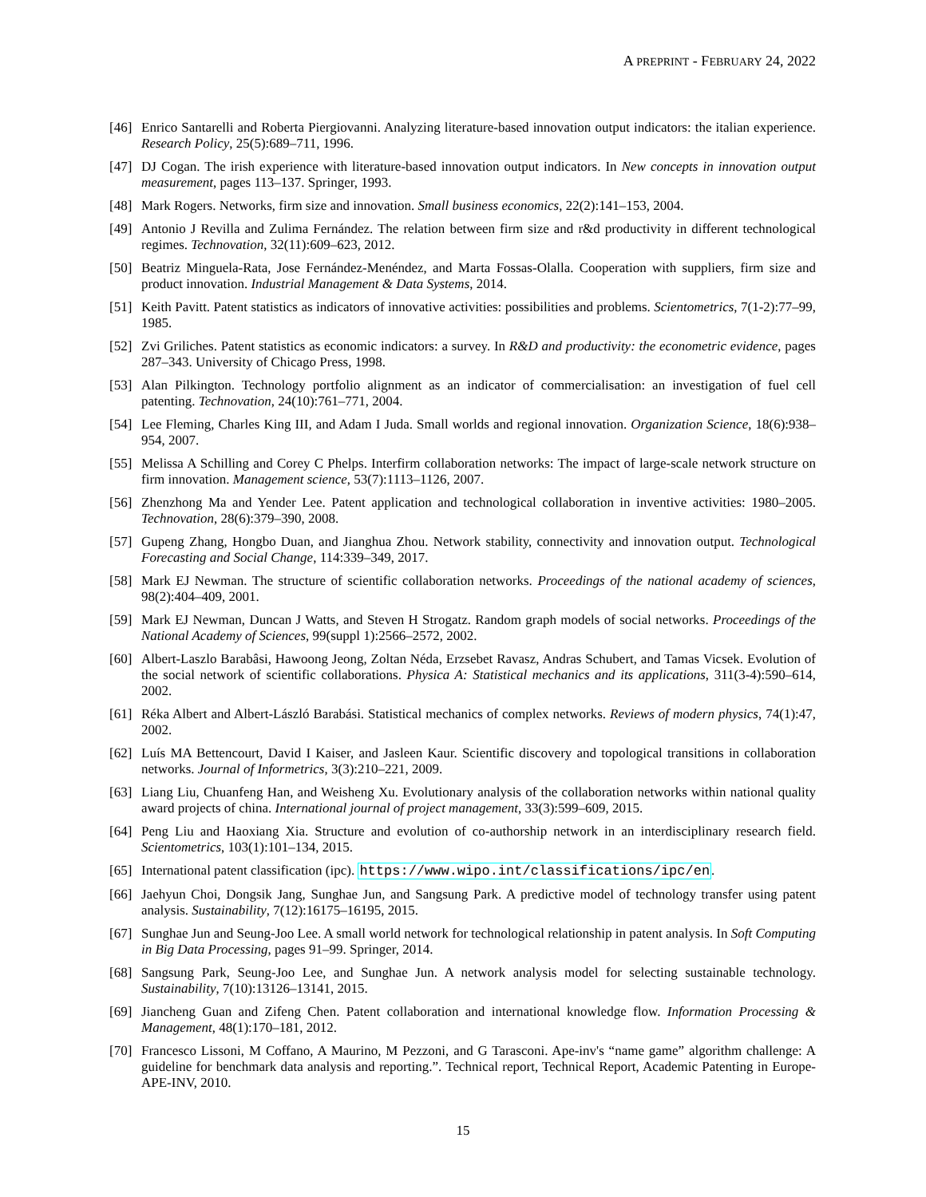A PREPRINT - FEBRUARY 24, 2022
[46]
Enrico Santarelli and Roberta Piergiovanni. Analyzing literature-based innovation output indicators: the italian experience. Research Policy, 25(5):689–711, 1996.
[47]
DJ Cogan. The irish experience with literature-based innovation output indicators. In New concepts in innovation output measurement, pages 113–137. Springer, 1993.
[48]
Mark Rogers. Networks, firm size and innovation. Small business economics, 22(2):141–153, 2004.
[49]
Antonio J Revilla and Zulima Fernández. The relation between firm size and r&d productivity in different technological regimes. Technovation, 32(11):609–623, 2012.
[50]
Beatriz Minguela-Rata, Jose Fernández-Menéndez, and Marta Fossas-Olalla. Cooperation with suppliers, firm size and product innovation. Industrial Management & Data Systems, 2014.
[51]
Keith Pavitt. Patent statistics as indicators of innovative activities: possibilities and problems. Scientometrics, 7(1-2):77–99, 1985.
[52]
Zvi Griliches. Patent statistics as economic indicators: a survey. In R&D and productivity: the econometric evidence, pages 287–343. University of Chicago Press, 1998.
[53]
Alan Pilkington. Technology portfolio alignment as an indicator of commercialisation: an investigation of fuel cell patenting. Technovation, 24(10):761–771, 2004.
[54]
Lee Fleming, Charles King III, and Adam I Juda. Small worlds and regional innovation. Organization Science, 18(6):938–954, 2007.
[55]
Melissa A Schilling and Corey C Phelps. Interfirm collaboration networks: The impact of large-scale network structure on firm innovation. Management science, 53(7):1113–1126, 2007.
[56]
Zhenzhong Ma and Yender Lee. Patent application and technological collaboration in inventive activities: 1980–2005. Technovation, 28(6):379–390, 2008.
[57]
Gupeng Zhang, Hongbo Duan, and Jianghua Zhou. Network stability, connectivity and innovation output. Technological Forecasting and Social Change, 114:339–349, 2017.
[58]
Mark EJ Newman. The structure of scientific collaboration networks. Proceedings of the national academy of sciences, 98(2):404–409, 2001.
[59]
Mark EJ Newman, Duncan J Watts, and Steven H Strogatz. Random graph models of social networks. Proceedings of the National Academy of Sciences, 99(suppl 1):2566–2572, 2002.
[60]
Albert-Laszlo Barabâsi, Hawoong Jeong, Zoltan Néda, Erzsebet Ravasz, Andras Schubert, and Tamas Vicsek. Evolution of the social network of scientific collaborations. Physica A: Statistical mechanics and its applications, 311(3-4):590–614, 2002.
[61]
Réka Albert and Albert-László Barabási. Statistical mechanics of complex networks. Reviews of modern physics, 74(1):47, 2002.
[62]
Luís MA Bettencourt, David I Kaiser, and Jasleen Kaur. Scientific discovery and topological transitions in collaboration networks. Journal of Informetrics, 3(3):210–221, 2009.
[63]
Liang Liu, Chuanfeng Han, and Weisheng Xu. Evolutionary analysis of the collaboration networks within national quality award projects of china. International journal of project management, 33(3):599–609, 2015.
[64]
Peng Liu and Haoxiang Xia. Structure and evolution of co-authorship network in an interdisciplinary research field. Scientometrics, 103(1):101–134, 2015.
[65]
International patent classification (ipc). https://www.wipo.int/classifications/ipc/en.
[66]
Jaehyun Choi, Dongsik Jang, Sunghae Jun, and Sangsung Park. A predictive model of technology transfer using patent analysis. Sustainability, 7(12):16175–16195, 2015.
[67]
Sunghae Jun and Seung-Joo Lee. A small world network for technological relationship in patent analysis. In Soft Computing in Big Data Processing, pages 91–99. Springer, 2014.
[68]
Sangsung Park, Seung-Joo Lee, and Sunghae Jun. A network analysis model for selecting sustainable technology. Sustainability, 7(10):13126–13141, 2015.
[69]
Jiancheng Guan and Zifeng Chen. Patent collaboration and international knowledge flow. Information Processing & Management, 48(1):170–181, 2012.
[70]
Francesco Lissoni, M Coffano, A Maurino, M Pezzoni, and G Tarasconi. Ape-inv's “name game” algorithm challenge: A guideline for benchmark data analysis and reporting.”. Technical report, Technical Report, Academic Patenting in Europe-APE-INV, 2010.
15